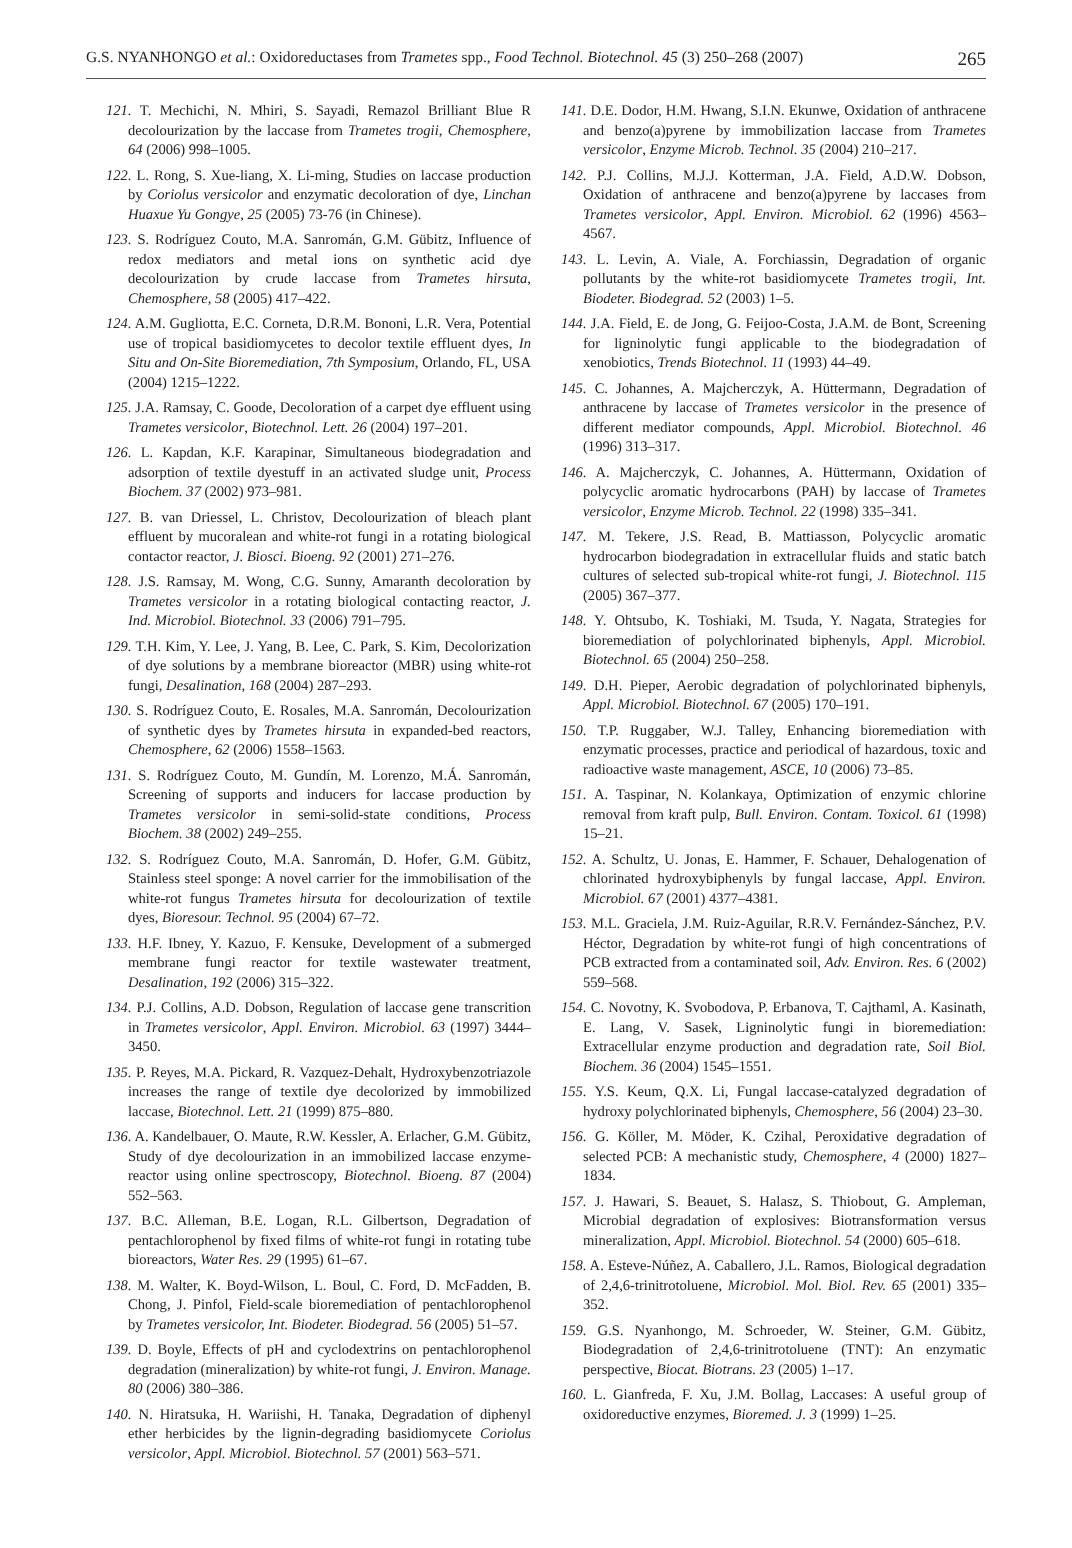G.S. NYANHONGO et al.: Oxidoreductases from Trametes spp., Food Technol. Biotechnol. 45 (3) 250–268 (2007) 265
121. T. Mechichi, N. Mhiri, S. Sayadi, Remazol Brilliant Blue R decolourization by the laccase from Trametes trogii, Chemosphere, 64 (2006) 998–1005.
122. L. Rong, S. Xue-liang, X. Li-ming, Studies on laccase production by Coriolus versicolor and enzymatic decoloration of dye, Linchan Huaxue Yu Gongye, 25 (2005) 73-76 (in Chinese).
123. S. Rodríguez Couto, M.A. Sanromán, G.M. Gübitz, Influence of redox mediators and metal ions on synthetic acid dye decolourization by crude laccase from Trametes hirsuta, Chemosphere, 58 (2005) 417–422.
124. A.M. Gugliotta, E.C. Corneta, D.R.M. Bononi, L.R. Vera, Potential use of tropical basidiomycetes to decolor textile effluent dyes, In Situ and On-Site Bioremediation, 7th Symposium, Orlando, FL, USA (2004) 1215–1222.
125. J.A. Ramsay, C. Goode, Decoloration of a carpet dye effluent using Trametes versicolor, Biotechnol. Lett. 26 (2004) 197–201.
126. L. Kapdan, K.F. Karapinar, Simultaneous biodegradation and adsorption of textile dyestuff in an activated sludge unit, Process Biochem. 37 (2002) 973–981.
127. B. van Driessel, L. Christov, Decolourization of bleach plant effluent by mucoralean and white-rot fungi in a rotating biological contactor reactor, J. Biosci. Bioeng. 92 (2001) 271–276.
128. J.S. Ramsay, M. Wong, C.G. Sunny, Amaranth decoloration by Trametes versicolor in a rotating biological contacting reactor, J. Ind. Microbiol. Biotechnol. 33 (2006) 791–795.
129. T.H. Kim, Y. Lee, J. Yang, B. Lee, C. Park, S. Kim, Decolorization of dye solutions by a membrane bioreactor (MBR) using white-rot fungi, Desalination, 168 (2004) 287–293.
130. S. Rodríguez Couto, E. Rosales, M.A. Sanromán, Decolourization of synthetic dyes by Trametes hirsuta in expanded-bed reactors, Chemosphere, 62 (2006) 1558–1563.
131. S. Rodríguez Couto, M. Gundín, M. Lorenzo, M.Á. Sanromán, Screening of supports and inducers for laccase production by Trametes versicolor in semi-solid-state conditions, Process Biochem. 38 (2002) 249–255.
132. S. Rodríguez Couto, M.A. Sanromán, D. Hofer, G.M. Gübitz, Stainless steel sponge: A novel carrier for the immobilisation of the white-rot fungus Trametes hirsuta for decolourization of textile dyes, Bioresour. Technol. 95 (2004) 67–72.
133. H.F. Ibney, Y. Kazuo, F. Kensuke, Development of a submerged membrane fungi reactor for textile wastewater treatment, Desalination, 192 (2006) 315–322.
134. P.J. Collins, A.D. Dobson, Regulation of laccase gene transcrition in Trametes versicolor, Appl. Environ. Microbiol. 63 (1997) 3444–3450.
135. P. Reyes, M.A. Pickard, R. Vazquez-Dehalt, Hydroxybenzotriazole increases the range of textile dye decolorized by immobilized laccase, Biotechnol. Lett. 21 (1999) 875–880.
136. A. Kandelbauer, O. Maute, R.W. Kessler, A. Erlacher, G.M. Gübitz, Study of dye decolourization in an immobilized laccase enzyme-reactor using online spectroscopy, Biotechnol. Bioeng. 87 (2004) 552–563.
137. B.C. Alleman, B.E. Logan, R.L. Gilbertson, Degradation of pentachlorophenol by fixed films of white-rot fungi in rotating tube bioreactors, Water Res. 29 (1995) 61–67.
138. M. Walter, K. Boyd-Wilson, L. Boul, C. Ford, D. McFadden, B. Chong, J. Pinfol, Field-scale bioremediation of pentachlorophenol by Trametes versicolor, Int. Biodeter. Biodegrad. 56 (2005) 51–57.
139. D. Boyle, Effects of pH and cyclodextrins on pentachlorophenol degradation (mineralization) by white-rot fungi, J. Environ. Manage. 80 (2006) 380–386.
140. N. Hiratsuka, H. Wariishi, H. Tanaka, Degradation of diphenyl ether herbicides by the lignin-degrading basidiomycete Coriolus versicolor, Appl. Microbiol. Biotechnol. 57 (2001) 563–571.
141. D.E. Dodor, H.M. Hwang, S.I.N. Ekunwe, Oxidation of anthracene and benzo(a)pyrene by immobilization laccase from Trametes versicolor, Enzyme Microb. Technol. 35 (2004) 210–217.
142. P.J. Collins, M.J.J. Kotterman, J.A. Field, A.D.W. Dobson, Oxidation of anthracene and benzo(a)pyrene by laccases from Trametes versicolor, Appl. Environ. Microbiol. 62 (1996) 4563–4567.
143. L. Levin, A. Viale, A. Forchiassin, Degradation of organic pollutants by the white-rot basidiomycete Trametes trogii, Int. Biodeter. Biodegrad. 52 (2003) 1–5.
144. J.A. Field, E. de Jong, G. Feijoo-Costa, J.A.M. de Bont, Screening for ligninolytic fungi applicable to the biodegradation of xenobiotics, Trends Biotechnol. 11 (1993) 44–49.
145. C. Johannes, A. Majcherczyk, A. Hüttermann, Degradation of anthracene by laccase of Trametes versicolor in the presence of different mediator compounds, Appl. Microbiol. Biotechnol. 46 (1996) 313–317.
146. A. Majcherczyk, C. Johannes, A. Hüttermann, Oxidation of polycyclic aromatic hydrocarbons (PAH) by laccase of Trametes versicolor, Enzyme Microb. Technol. 22 (1998) 335–341.
147. M. Tekere, J.S. Read, B. Mattiasson, Polycyclic aromatic hydrocarbon biodegradation in extracellular fluids and static batch cultures of selected sub-tropical white-rot fungi, J. Biotechnol. 115 (2005) 367–377.
148. Y. Ohtsubo, K. Toshiaki, M. Tsuda, Y. Nagata, Strategies for bioremediation of polychlorinated biphenyls, Appl. Microbiol. Biotechnol. 65 (2004) 250–258.
149. D.H. Pieper, Aerobic degradation of polychlorinated biphenyls, Appl. Microbiol. Biotechnol. 67 (2005) 170–191.
150. T.P. Ruggaber, W.J. Talley, Enhancing bioremediation with enzymatic processes, practice and periodical of hazardous, toxic and radioactive waste management, ASCE, 10 (2006) 73–85.
151. A. Taspinar, N. Kolankaya, Optimization of enzymic chlorine removal from kraft pulp, Bull. Environ. Contam. Toxicol. 61 (1998) 15–21.
152. A. Schultz, U. Jonas, E. Hammer, F. Schauer, Dehalogenation of chlorinated hydroxybiphenyls by fungal laccase, Appl. Environ. Microbiol. 67 (2001) 4377–4381.
153. M.L. Graciela, J.M. Ruiz-Aguilar, R.R.V. Fernández-Sánchez, P.V. Héctor, Degradation by white-rot fungi of high concentrations of PCB extracted from a contaminated soil, Adv. Environ. Res. 6 (2002) 559–568.
154. C. Novotny, K. Svobodova, P. Erbanova, T. Cajthaml, A. Kasinath, E. Lang, V. Sasek, Ligninolytic fungi in bioremediation: Extracellular enzyme production and degradation rate, Soil Biol. Biochem. 36 (2004) 1545–1551.
155. Y.S. Keum, Q.X. Li, Fungal laccase-catalyzed degradation of hydroxy polychlorinated biphenyls, Chemosphere, 56 (2004) 23–30.
156. G. Köller, M. Möder, K. Czihal, Peroxidative degradation of selected PCB: A mechanistic study, Chemosphere, 4 (2000) 1827–1834.
157. J. Hawari, S. Beauet, S. Halasz, S. Thiobout, G. Ampleman, Microbial degradation of explosives: Biotransformation versus mineralization, Appl. Microbiol. Biotechnol. 54 (2000) 605–618.
158. A. Esteve-Núñez, A. Caballero, J.L. Ramos, Biological degradation of 2,4,6-trinitrotoluene, Microbiol. Mol. Biol. Rev. 65 (2001) 335–352.
159. G.S. Nyanhongo, M. Schroeder, W. Steiner, G.M. Gübitz, Biodegradation of 2,4,6-trinitrotoluene (TNT): An enzymatic perspective, Biocat. Biotrans. 23 (2005) 1–17.
160. L. Gianfreda, F. Xu, J.M. Bollag, Laccases: A useful group of oxidoreductive enzymes, Bioremed. J. 3 (1999) 1–25.